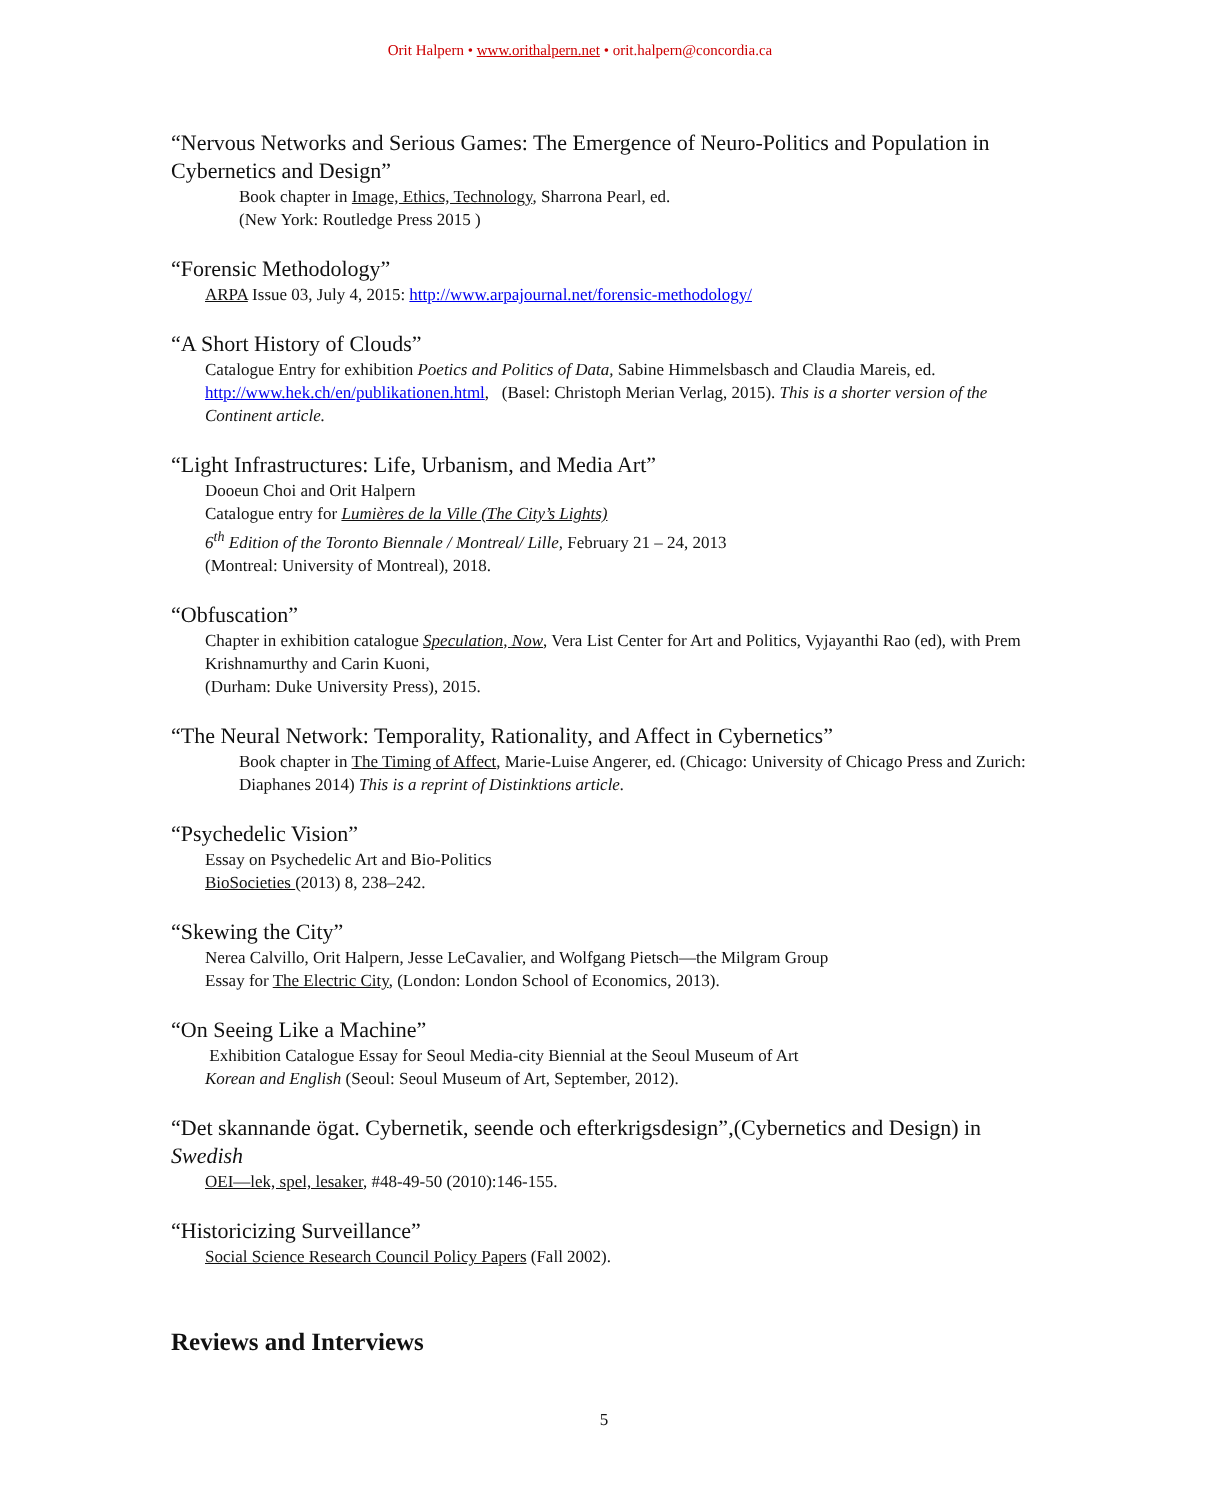Orit Halpern • www.orithalpern.net • orit.halpern@concordia.ca
“Nervous Networks and Serious Games: The Emergence of Neuro-Politics and Population in Cybernetics and Design”
Book chapter in Image, Ethics, Technology, Sharrona Pearl, ed.
(New York: Routledge Press 2015 )
“Forensic Methodology”
ARPA Issue 03, July 4, 2015: http://www.arpajournal.net/forensic-methodology/
“A Short History of Clouds”
Catalogue Entry for exhibition Poetics and Politics of Data, Sabine Himmelsbasch and Claudia Mareis, ed. http://www.hek.ch/en/publikationen.html, (Basel: Christoph Merian Verlag, 2015). This is a shorter version of the Continent article.
“Light Infrastructures: Life, Urbanism, and Media Art”
Dooeun Choi and Orit Halpern
Catalogue entry for Lumières de la Ville (The City’s Lights)
6<sup>th</sup> Edition of the Toronto Biennale / Montreal/ Lille, February 21 – 24, 2013
(Montreal: University of Montreal), 2018.
“Obfuscation”
Chapter in exhibition catalogue Speculation, Now, Vera List Center for Art and Politics, Vyjayanthi Rao (ed), with Prem Krishnamurthy and Carin Kuoni,
(Durham: Duke University Press), 2015.
“The Neural Network: Temporality, Rationality, and Affect in Cybernetics”
Book chapter in The Timing of Affect, Marie-Luise Angerer, ed. (Chicago: University of Chicago Press and Zurich: Diaphanes 2014) This is a reprint of Distinktions article.
“Psychedelic Vision”
Essay on Psychedelic Art and Bio-Politics
BioSocieties (2013) 8, 238–242.
“Skewing the City”
Nerea Calvillo, Orit Halpern, Jesse LeCavalier, and Wolfgang Pietsch—the Milgram Group
Essay for The Electric City, (London: London School of Economics, 2013).
“On Seeing Like a Machine”
Exhibition Catalogue Essay for Seoul Media-city Biennial at the Seoul Museum of Art
Korean and English (Seoul: Seoul Museum of Art, September, 2012).
“Det skannande ögat. Cybernetik, seende och efterkrigsdesign”,(Cybernetics and Design) in Swedish
OEI—lek, spel, lesaker, #48-49-50 (2010):146-155.
“Historicizing Surveillance”
Social Science Research Council Policy Papers (Fall 2002).
Reviews and Interviews
5